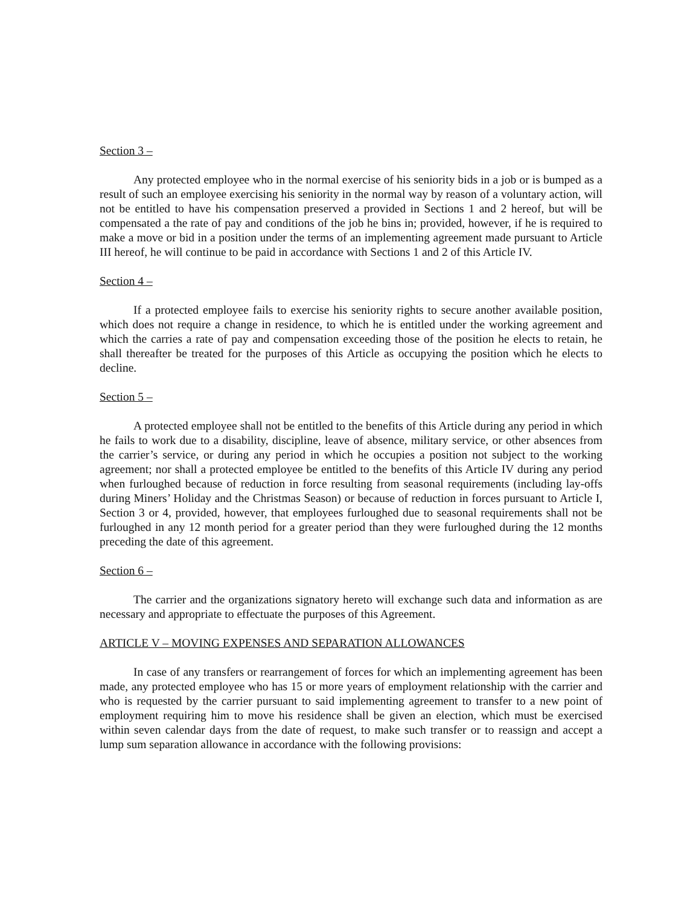Section 3 –
Any protected employee who in the normal exercise of his seniority bids in a job or is bumped as a result of such an employee exercising his seniority in the normal way by reason of a voluntary action, will not be entitled to have his compensation preserved a provided in Sections 1 and 2 hereof, but will be compensated a the rate of pay and conditions of the job he bins in; provided, however, if he is required to make a move or bid in a position under the terms of an implementing agreement made pursuant to Article III hereof, he will continue to be paid in accordance with Sections 1 and 2 of this Article IV.
Section 4 –
If a protected employee fails to exercise his seniority rights to secure another available position, which does not require a change in residence, to which he is entitled under the working agreement and which the carries a rate of pay and compensation exceeding those of the position he elects to retain, he shall thereafter be treated for the purposes of this Article as occupying the position which he elects to decline.
Section 5 –
A protected employee shall not be entitled to the benefits of this Article during any period in which he fails to work due to a disability, discipline, leave of absence, military service, or other absences from the carrier’s service, or during any period in which he occupies a position not subject to the working agreement; nor shall a protected employee be entitled to the benefits of this Article IV during any period when furloughed because of reduction in force resulting from seasonal requirements (including lay-offs during Miners’ Holiday and the Christmas Season) or because of reduction in forces pursuant to Article I, Section 3 or 4, provided, however, that employees furloughed due to seasonal requirements shall not be furloughed in any 12 month period for a greater period than they were furloughed during the 12 months preceding the date of this agreement.
Section 6 –
The carrier and the organizations signatory hereto will exchange such data and information as are necessary and appropriate to effectuate the purposes of this Agreement.
ARTICLE V – MOVING EXPENSES AND SEPARATION ALLOWANCES
In case of any transfers or rearrangement of forces for which an implementing agreement has been made, any protected employee who has 15 or more years of employment relationship with the carrier and who is requested by the carrier pursuant to said implementing agreement to transfer to a new point of employment requiring him to move his residence shall be given an election, which must be exercised within seven calendar days from the date of request, to make such transfer or to reassign and accept a lump sum separation allowance in accordance with the following provisions: